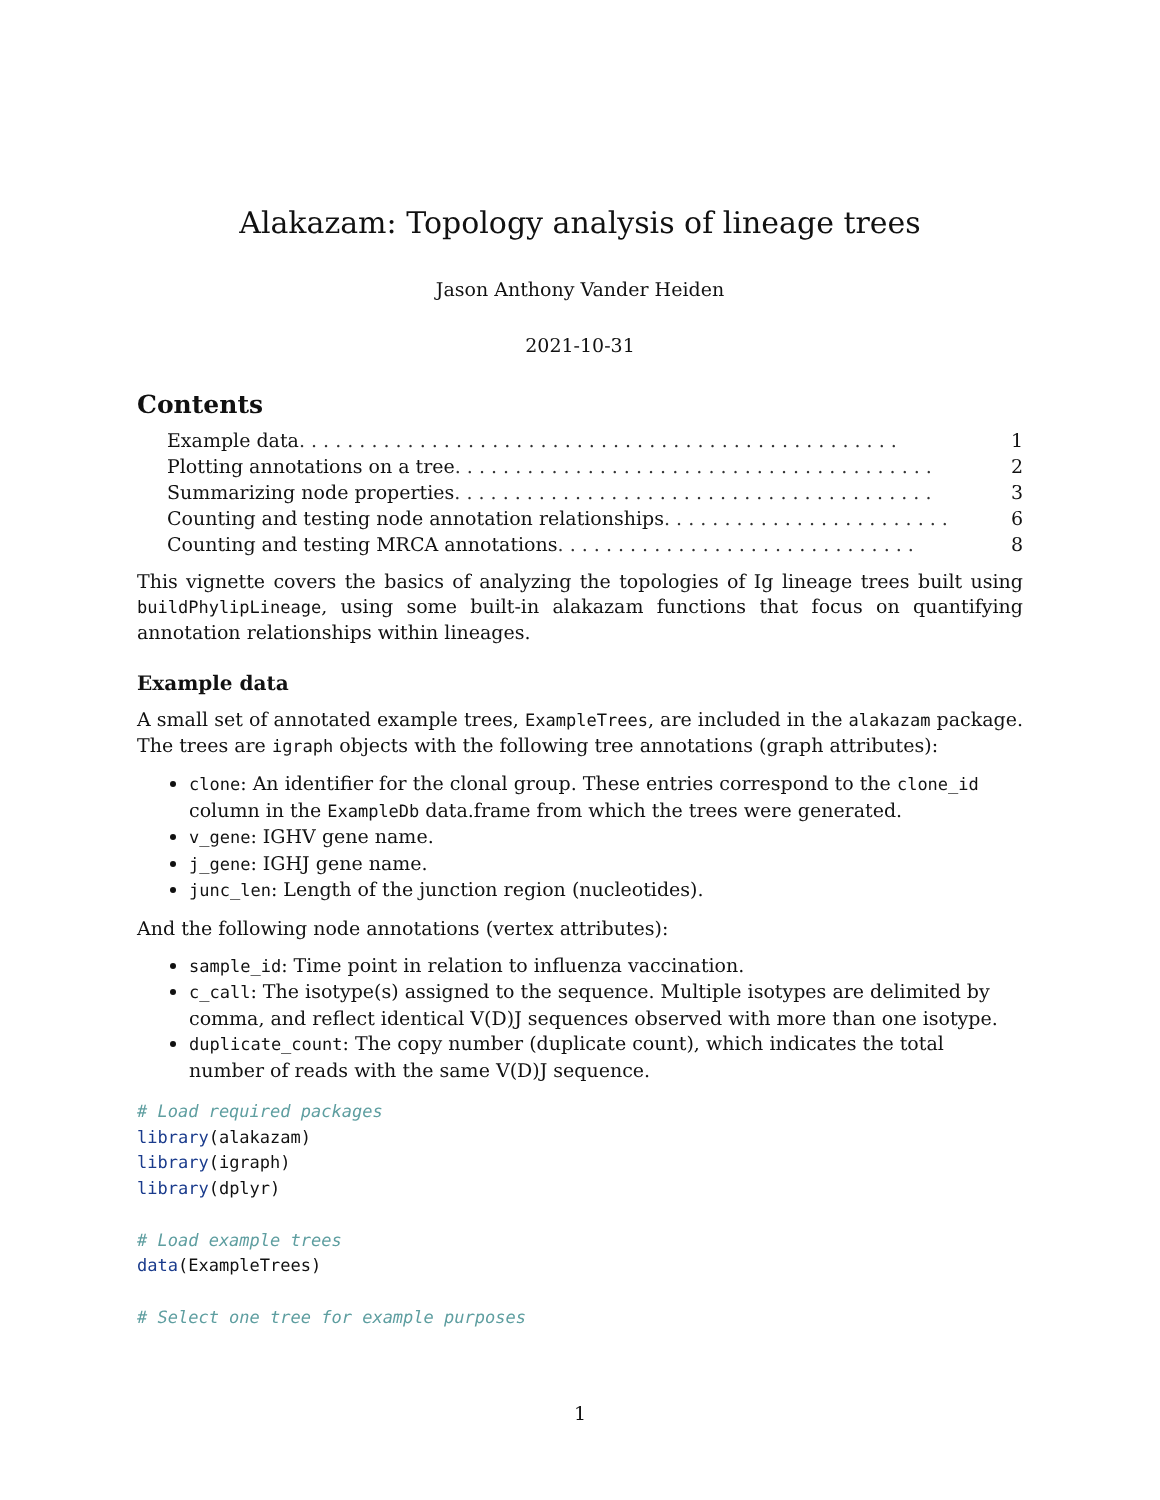Alakazam: Topology analysis of lineage trees
Jason Anthony Vander Heiden
2021-10-31
Contents
Example data . . . . . . . . . . . . . . . . . . . . . . . . . . . . . . . . . . . . . . . . . . . . . . . . . . 1
Plotting annotations on a tree . . . . . . . . . . . . . . . . . . . . . . . . . . . . . . . . . . . . . . . . 2
Summarizing node properties . . . . . . . . . . . . . . . . . . . . . . . . . . . . . . . . . . . . . . . . 3
Counting and testing node annotation relationships . . . . . . . . . . . . . . . . . . . . . . . . 6
Counting and testing MRCA annotations . . . . . . . . . . . . . . . . . . . . . . . . . . . . . . 8
This vignette covers the basics of analyzing the topologies of Ig lineage trees built using buildPhylipLineage, using some built-in alakazam functions that focus on quantifying annotation relationships within lineages.
Example data
A small set of annotated example trees, ExampleTrees, are included in the alakazam package. The trees are igraph objects with the following tree annotations (graph attributes):
clone: An identifier for the clonal group. These entries correspond to the clone_id column in the ExampleDb data.frame from which the trees were generated.
v_gene: IGHV gene name.
j_gene: IGHJ gene name.
junc_len: Length of the junction region (nucleotides).
And the following node annotations (vertex attributes):
sample_id: Time point in relation to influenza vaccination.
c_call: The isotype(s) assigned to the sequence. Multiple isotypes are delimited by comma, and reflect identical V(D)J sequences observed with more than one isotype.
duplicate_count: The copy number (duplicate count), which indicates the total number of reads with the same V(D)J sequence.
# Load required packages
library(alakazam)
library(igraph)
library(dplyr)

# Load example trees
data(ExampleTrees)

# Select one tree for example purposes
1